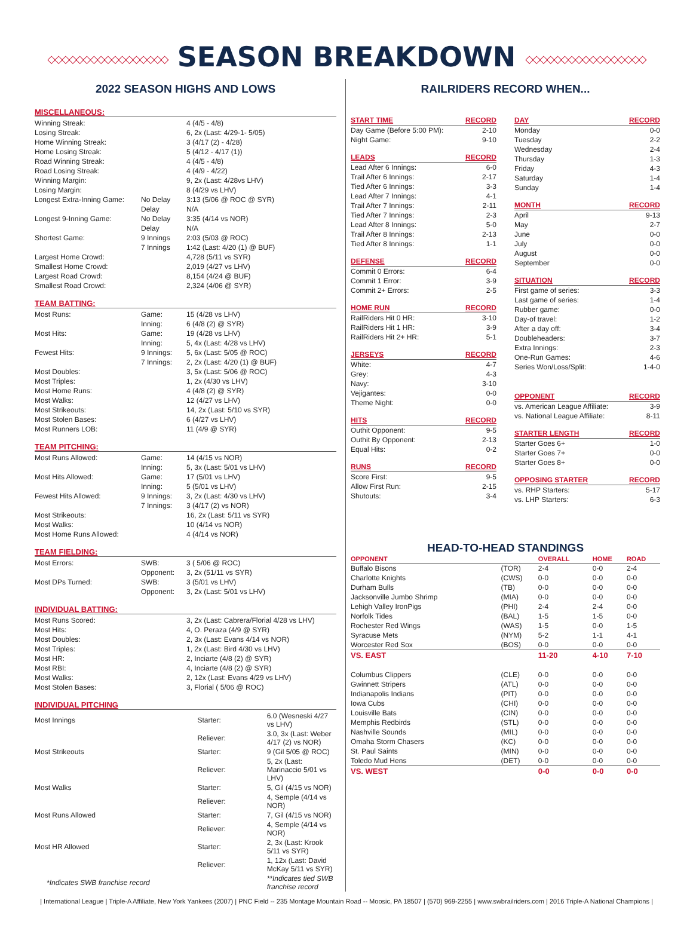◇◇◇◇◇◇◇◇◇◇◇◇◇◇◇◇◇ SEASON BREAKDOWN ◇◇◇◇◇◇◇◇◇◇◇◇◇◇◇◇◇
2022 SEASON HIGHS AND LOWS
MISCELLANEOUS:
| Winning Streak: | | 4 (4/5 - 4/8) |
| Losing Streak: | | 6, 2x (Last: 4/29-1- 5/05) |
| Home Winning Streak: | | 3 (4/17 (2) - 4/28) |
| Home Losing Streak: | | 5 (4/12 - 4/17 (1)) |
| Road Winning Streak: | | 4 (4/5 - 4/8) |
| Road Losing Streak: | | 4 (4/9 - 4/22) |
| Winning Margin: | | 9, 2x (Last: 4/28vs LHV) |
| Losing Margin: | | 8 (4/29 vs LHV) |
| Longest Extra-Inning Game: | No Delay | 3:13 (5/06 @ ROC @ SYR) |
| | Delay | N/A |
| Longest 9-Inning Game: | No Delay | 3:35 (4/14 vs NOR) |
| | Delay | N/A |
| Shortest Game: | 9 Innings | 2:03 (5/03 @ ROC) |
| | 7 Innings | 1:42 (Last: 4/20 (1) @ BUF) |
| Largest Home Crowd: | | 4,728 (5/11 vs SYR) |
| Smallest Home Crowd: | | 2,019 (4/27 vs LHV) |
| Largest Road Crowd: | | 8,154 (4/24 @ BUF) |
| Smallest Road Crowd: | | 2,324 (4/06 @ SYR) |
TEAM BATTING:
| Most Runs: | Game: | 15 (4/28 vs LHV) |
| | Inning: | 6 (4/8 (2) @ SYR) |
| Most Hits: | Game: | 19 (4/28 vs LHV) |
| | Inning: | 5, 4x (Last: 4/28 vs LHV) |
| Fewest Hits: | 9 Innings: | 5, 6x (Last: 5/05 @ ROC) |
| | 7 Innings: | 2, 2x (Last: 4/20 (1) @ BUF) |
| Most Doubles: | | 3, 5x (Last: 5/06 @ ROC) |
| Most Triples: | | 1, 2x (4/30 vs LHV) |
| Most Home Runs: | | 4 (4/8 (2) @ SYR) |
| Most Walks: | | 12 (4/27 vs LHV) |
| Most Strikeouts: | | 14, 2x (Last: 5/10 vs SYR) |
| Most Stolen Bases: | | 6 (4/27 vs LHV) |
| Most Runners LOB: | | 11 (4/9 @ SYR) |
TEAM PITCHING:
| Most Runs Allowed: | Game: | 14 (4/15 vs NOR) |
| | Inning: | 5, 3x (Last: 5/01 vs LHV) |
| Most Hits Allowed: | Game: | 17 (5/01 vs LHV) |
| | Inning: | 5 (5/01 vs LHV) |
| Fewest Hits Allowed: | 9 Innings: | 3, 2x (Last: 4/30 vs LHV) |
| | 7 Innings: | 3 (4/17 (2) vs NOR) |
| Most Strikeouts: | | 16, 2x (Last: 5/11 vs SYR) |
| Most Walks: | | 10 (4/14 vs NOR) |
| Most Home Runs Allowed: | | 4 (4/14 vs NOR) |
TEAM FIELDING:
| Most Errors: | SWB: | 3 ( 5/06 @ ROC) |
| | Opponent: | 3, 2x (51/11 vs SYR) |
| Most DPs Turned: | SWB: | 3 (5/01 vs LHV) |
| | Opponent: | 3, 2x (Last: 5/01 vs LHV) |
INDIVIDUAL BATTING:
| Most Runs Scored: | | 3, 2x (Last: Cabrera/Florial 4/28 vs LHV) |
| Most Hits: | | 4, O. Peraza (4/9 @ SYR) |
| Most Doubles: | | 2, 3x (Last: Evans 4/14 vs NOR) |
| Most Triples: | | 1, 2x (Last: Bird 4/30 vs LHV) |
| Most HR: | | 2, Inciarte (4/8 (2) @ SYR) |
| Most RBI: | | 4, Inciarte (4/8 (2) @ SYR) |
| Most Walks: | | 2, 12x (Last: Evans 4/29 vs LHV) |
| Most Stolen Bases: | | 3, Florial ( 5/06 @ ROC) |
INDIVIDUAL PITCHING
| Most Innings | Starter: | 6.0 (Wesneski 4/27 vs LHV) |
| | Reliever: | 3.0, 3x (Last: Weber 4/17 (2) vs NOR) |
| Most Strikeouts | Starter: | 9 (Gil 5/05 @ ROC) |
| | Reliever: | 5, 2x (Last: Marinaccio 5/01 vs LHV) |
| Most Walks | Starter: | 5, Gil (4/15 vs NOR) |
| | Reliever: | 4, Semple (4/14 vs NOR) |
| Most Runs Allowed | Starter: | 7, Gil (4/15 vs NOR) |
| | Reliever: | 4, Semple (4/14 vs NOR) |
| Most HR Allowed | Starter: | 2, 3x (Last: Krook 5/11 vs SYR) |
| | Reliever: | 1, 12x (Last: David McKay 5/11 vs SYR) |
| *Indicates SWB franchise record | | **Indicates tied SWB franchise record |
RAILRIDERS RECORD WHEN...
| START TIME | RECORD |
| --- | --- |
| Day Game (Before 5:00 PM): | 2-10 |
| Night Game: | 9-10 |
| LEADS | RECORD |
| Lead After 6 Innings: | 6-0 |
| Trail After 6 Innings: | 2-17 |
| Tied After 6 Innings: | 3-3 |
| Lead After 7 Innings: | 4-1 |
| Trail After 7 Innings: | 2-11 |
| Tied After 7 Innings: | 2-3 |
| Lead After 8 Innings: | 5-0 |
| Trail After 8 Innings: | 2-13 |
| Tied After 8 Innings: | 1-1 |
| DEFENSE | RECORD |
| Commit 0 Errors: | 6-4 |
| Commit 1 Error: | 3-9 |
| Commit 2+ Errors: | 2-5 |
| HOME RUN | RECORD |
| RailRiders Hit 0 HR: | 3-10 |
| RailRiders Hit 1 HR: | 3-9 |
| RailRiders Hit 2+ HR: | 5-1 |
| JERSEYS | RECORD |
| White: | 4-7 |
| Grey: | 4-3 |
| Navy: | 3-10 |
| Vejigantes: | 0-0 |
| Theme Night: | 0-0 |
| HITS | RECORD |
| Outhit Opponent: | 9-5 |
| Outhit By Opponent: | 2-13 |
| Equal Hits: | 0-2 |
| RUNS | RECORD |
| Score First: | 9-5 |
| Allow First Run: | 2-15 |
| Shutouts: | 3-4 |
| DAY | RECORD |
| --- | --- |
| Monday | 0-0 |
| Tuesday | 2-2 |
| Wednesday | 2-4 |
| Thursday | 1-3 |
| Friday | 4-3 |
| Saturday | 1-4 |
| Sunday | 1-4 |
| MONTH | RECORD |
| April | 9-13 |
| May | 2-7 |
| June | 0-0 |
| July | 0-0 |
| August | 0-0 |
| September | 0-0 |
| SITUATION | RECORD |
| First game of series: | 3-3 |
| Last game of series: | 1-4 |
| Rubber game: | 0-0 |
| Day-of travel: | 1-2 |
| After a day off: | 3-4 |
| Doubleheaders: | 3-7 |
| Extra Innings: | 2-3 |
| One-Run Games: | 4-6 |
| Series Won/Loss/Split: | 1-4-0 |
| OPPONENT | RECORD |
| vs. American League Affiliate: | 3-9 |
| vs. National League Affiliate: | 8-11 |
| STARTER LENGTH | RECORD |
| Starter Goes 6+ | 1-0 |
| Starter Goes 7+ | 0-0 |
| Starter Goes 8+ | 0-0 |
| OPPOSING STARTER | RECORD |
| vs. RHP Starters: | 5-17 |
| vs. LHP Starters: | 6-3 |
HEAD-TO-HEAD STANDINGS
| OPPONENT | | OVERALL | HOME | ROAD |
| --- | --- | --- | --- | --- |
| Buffalo Bisons | (TOR) | 2-4 | 0-0 | 2-4 |
| Charlotte Knights | (CWS) | 0-0 | 0-0 | 0-0 |
| Durham Bulls | (TB) | 0-0 | 0-0 | 0-0 |
| Jacksonville Jumbo Shrimp | (MIA) | 0-0 | 0-0 | 0-0 |
| Lehigh Valley IronPigs | (PHI) | 2-4 | 2-4 | 0-0 |
| Norfolk Tides | (BAL) | 1-5 | 1-5 | 0-0 |
| Rochester Red Wings | (WAS) | 1-5 | 0-0 | 1-5 |
| Syracuse Mets | (NYM) | 5-2 | 1-1 | 4-1 |
| Worcester Red Sox | (BOS) | 0-0 | 0-0 | 0-0 |
| VS. EAST | | 11-20 | 4-10 | 7-10 |
| Columbus Clippers | (CLE) | 0-0 | 0-0 | 0-0 |
| Gwinnett Stripers | (ATL) | 0-0 | 0-0 | 0-0 |
| Indianapolis Indians | (PIT) | 0-0 | 0-0 | 0-0 |
| Iowa Cubs | (CHI) | 0-0 | 0-0 | 0-0 |
| Louisville Bats | (CIN) | 0-0 | 0-0 | 0-0 |
| Memphis Redbirds | (STL) | 0-0 | 0-0 | 0-0 |
| Nashville Sounds | (MIL) | 0-0 | 0-0 | 0-0 |
| Omaha Storm Chasers | (KC) | 0-0 | 0-0 | 0-0 |
| St. Paul Saints | (MIN) | 0-0 | 0-0 | 0-0 |
| Toledo Mud Hens | (DET) | 0-0 | 0-0 | 0-0 |
| VS. WEST | | 0-0 | 0-0 | 0-0 |
| International League | Triple-A Affiliate, New York Yankees (2007) | PNC Field -- 235 Montage Mountain Road -- Moosic, PA 18507 | (570) 969-2255 | www.swbrailriders.com | 2016 Triple-A National Champions |